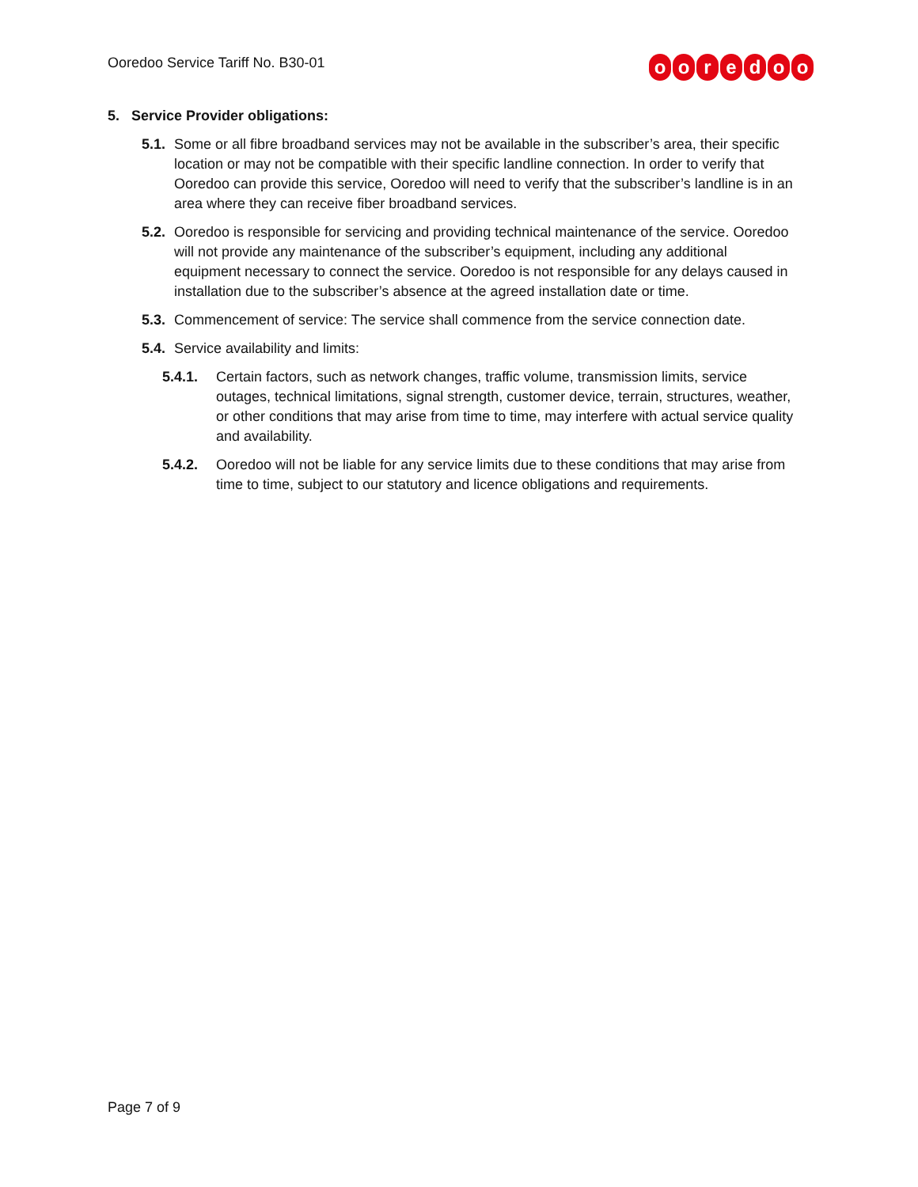Ooredoo Service Tariff No. B30-01
ooredoo
5. Service Provider obligations:
5.1. Some or all fibre broadband services may not be available in the subscriber’s area, their specific location or may not be compatible with their specific landline connection. In order to verify that Ooredoo can provide this service, Ooredoo will need to verify that the subscriber’s landline is in an area where they can receive fiber broadband services.
5.2. Ooredoo is responsible for servicing and providing technical maintenance of the service. Ooredoo will not provide any maintenance of the subscriber’s equipment, including any additional equipment necessary to connect the service. Ooredoo is not responsible for any delays caused in installation due to the subscriber’s absence at the agreed installation date or time.
5.3. Commencement of service: The service shall commence from the service connection date.
5.4. Service availability and limits:
5.4.1. Certain factors, such as network changes, traffic volume, transmission limits, service outages, technical limitations, signal strength, customer device, terrain, structures, weather, or other conditions that may arise from time to time, may interfere with actual service quality and availability.
5.4.2. Ooredoo will not be liable for any service limits due to these conditions that may arise from time to time, subject to our statutory and licence obligations and requirements.
Page 7 of 9